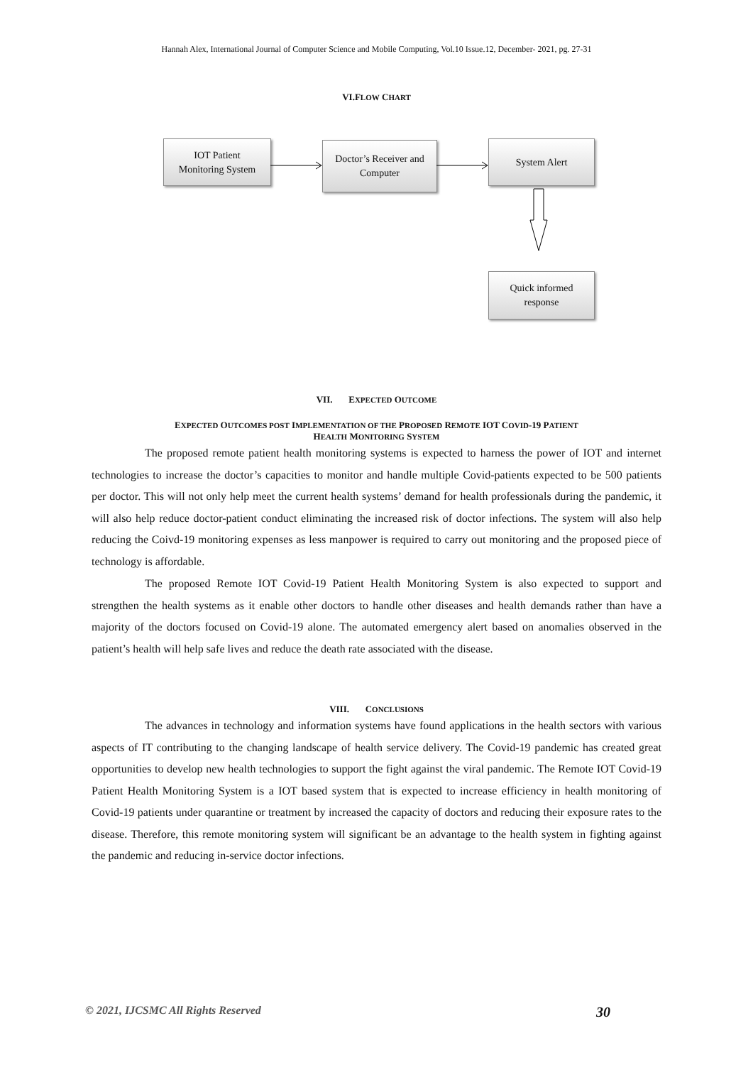Hannah Alex, International Journal of Computer Science and Mobile Computing, Vol.10 Issue.12, December- 2021, pg. 27-31
VI.FLOW CHART
IOT Patient
Monitoring System
Doctor’s Receiver and
Computer
System Alert
Quick informed
response
VII. EXPECTED OUTCOME
EXPECTED OUTCOMES POST IMPLEMENTATION OF THE PROPOSED REMOTE IOT COVID-19 PATIENT
HEALTH MONITORING SYSTEM
The proposed remote patient health monitoring systems is expected to harness the power of IOT and internet technologies to increase the doctor’s capacities to monitor and handle multiple Covid-patients expected to be 500 patients per doctor. This will not only help meet the current health systems’ demand for health professionals during the pandemic, it will also help reduce doctor-patient conduct eliminating the increased risk of doctor infections. The system will also help reducing the Coivd-19 monitoring expenses as less manpower is required to carry out monitoring and the proposed piece of technology is affordable.
The proposed Remote IOT Covid-19 Patient Health Monitoring System is also expected to support and strengthen the health systems as it enable other doctors to handle other diseases and health demands rather than have a majority of the doctors focused on Covid-19 alone. The automated emergency alert based on anomalies observed in the patient’s health will help safe lives and reduce the death rate associated with the disease.
VIII. CONCLUSIONS
The advances in technology and information systems have found applications in the health sectors with various aspects of IT contributing to the changing landscape of health service delivery. The Covid-19 pandemic has created great opportunities to develop new health technologies to support the fight against the viral pandemic. The Remote IOT Covid-19 Patient Health Monitoring System is a IOT based system that is expected to increase efficiency in health monitoring of Covid-19 patients under quarantine or treatment by increased the capacity of doctors and reducing their exposure rates to the disease. Therefore, this remote monitoring system will significant be an advantage to the health system in fighting against the pandemic and reducing in-service doctor infections.
© 2021, IJCSMC All Rights Reserved 30